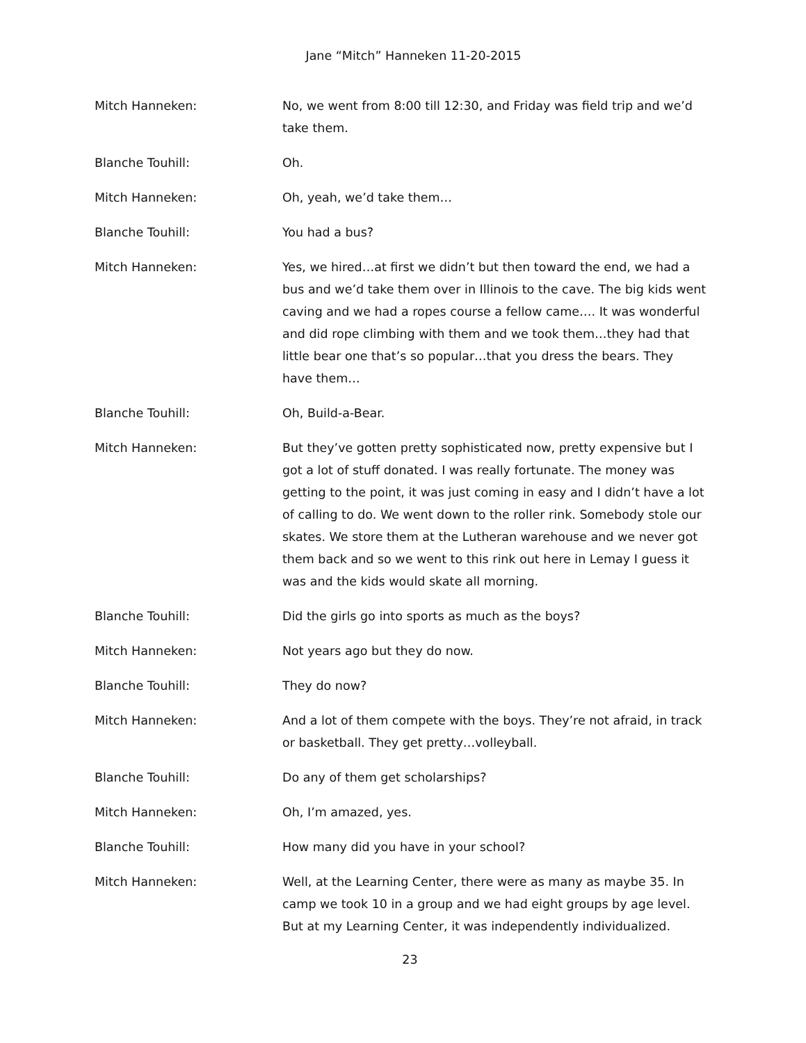Jane “Mitch” Hanneken 11-20-2015
Mitch Hanneken: No, we went from 8:00 till 12:30, and Friday was field trip and we’d take them.
Blanche Touhill: Oh.
Mitch Hanneken: Oh, yeah, we’d take them…
Blanche Touhill: You had a bus?
Mitch Hanneken: Yes, we hired…at first we didn’t but then toward the end, we had a bus and we’d take them over in Illinois to the cave. The big kids went caving and we had a ropes course a fellow came…. It was wonderful and did rope climbing with them and we took them…they had that little bear one that’s so popular…that you dress the bears. They have them…
Blanche Touhill: Oh, Build-a-Bear.
Mitch Hanneken: But they’ve gotten pretty sophisticated now, pretty expensive but I got a lot of stuff donated. I was really fortunate. The money was getting to the point, it was just coming in easy and I didn’t have a lot of calling to do. We went down to the roller rink. Somebody stole our skates. We store them at the Lutheran warehouse and we never got them back and so we went to this rink out here in Lemay I guess it was and the kids would skate all morning.
Blanche Touhill: Did the girls go into sports as much as the boys?
Mitch Hanneken: Not years ago but they do now.
Blanche Touhill: They do now?
Mitch Hanneken: And a lot of them compete with the boys. They’re not afraid, in track or basketball. They get pretty…volleyball.
Blanche Touhill: Do any of them get scholarships?
Mitch Hanneken: Oh, I’m amazed, yes.
Blanche Touhill: How many did you have in your school?
Mitch Hanneken: Well, at the Learning Center, there were as many as maybe 35. In camp we took 10 in a group and we had eight groups by age level. But at my Learning Center, it was independently individualized.
23